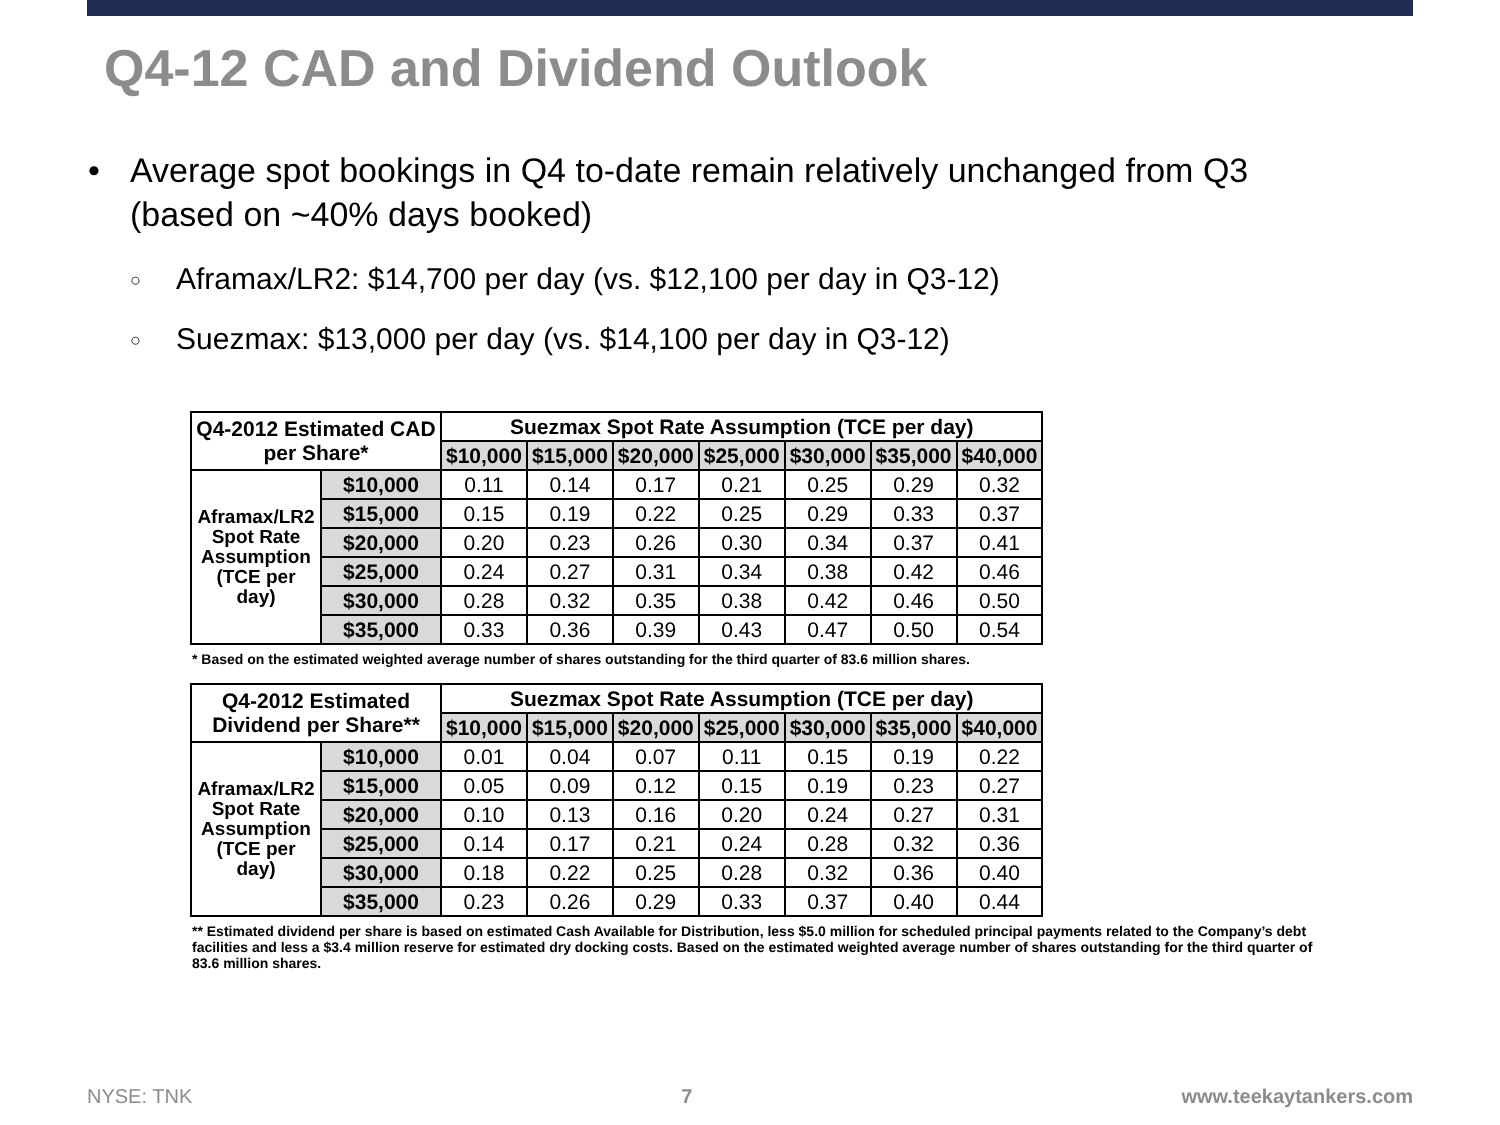Q4-12 CAD and Dividend Outlook
• Average spot bookings in Q4 to-date remain relatively unchanged from Q3 (based on ~40% days booked)
○ Aframax/LR2: $14,700 per day (vs. $12,100 per day in Q3-12)
○ Suezmax: $13,000 per day (vs. $14,100 per day in Q3-12)
| Q4-2012 Estimated CAD per Share* | | Suezmax Spot Rate Assumption (TCE per day) | | | | | | |
| --- | --- | --- | --- | --- | --- | --- | --- | --- |
| | | $10,000 | $15,000 | $20,000 | $25,000 | $30,000 | $35,000 | $40,000 |
| Aframax/LR2 Spot Rate Assumption (TCE per day) | $10,000 | 0.11 | 0.14 | 0.17 | 0.21 | 0.25 | 0.29 | 0.32 |
| | $15,000 | 0.15 | 0.19 | 0.22 | 0.25 | 0.29 | 0.33 | 0.37 |
| | $20,000 | 0.20 | 0.23 | 0.26 | 0.30 | 0.34 | 0.37 | 0.41 |
| | $25,000 | 0.24 | 0.27 | 0.31 | 0.34 | 0.38 | 0.42 | 0.46 |
| | $30,000 | 0.28 | 0.32 | 0.35 | 0.38 | 0.42 | 0.46 | 0.50 |
| | $35,000 | 0.33 | 0.36 | 0.39 | 0.43 | 0.47 | 0.50 | 0.54 |
* Based on the estimated weighted average number of shares outstanding for the third quarter of 83.6 million shares.
| Q4-2012 Estimated Dividend per Share** | | Suezmax Spot Rate Assumption (TCE per day) | | | | | | |
| --- | --- | --- | --- | --- | --- | --- | --- | --- |
| | | $10,000 | $15,000 | $20,000 | $25,000 | $30,000 | $35,000 | $40,000 |
| Aframax/LR2 Spot Rate Assumption (TCE per day) | $10,000 | 0.01 | 0.04 | 0.07 | 0.11 | 0.15 | 0.19 | 0.22 |
| | $15,000 | 0.05 | 0.09 | 0.12 | 0.15 | 0.19 | 0.23 | 0.27 |
| | $20,000 | 0.10 | 0.13 | 0.16 | 0.20 | 0.24 | 0.27 | 0.31 |
| | $25,000 | 0.14 | 0.17 | 0.21 | 0.24 | 0.28 | 0.32 | 0.36 |
| | $30,000 | 0.18 | 0.22 | 0.25 | 0.28 | 0.32 | 0.36 | 0.40 |
| | $35,000 | 0.23 | 0.26 | 0.29 | 0.33 | 0.37 | 0.40 | 0.44 |
** Estimated dividend per share is based on estimated Cash Available for Distribution, less $5.0 million for scheduled principal payments related to the Company’s debt facilities and less a $3.4 million reserve for estimated dry docking costs. Based on the estimated weighted average number of shares outstanding for the third quarter of 83.6 million shares.
NYSE: TNK 7 www.teekaytankers.com